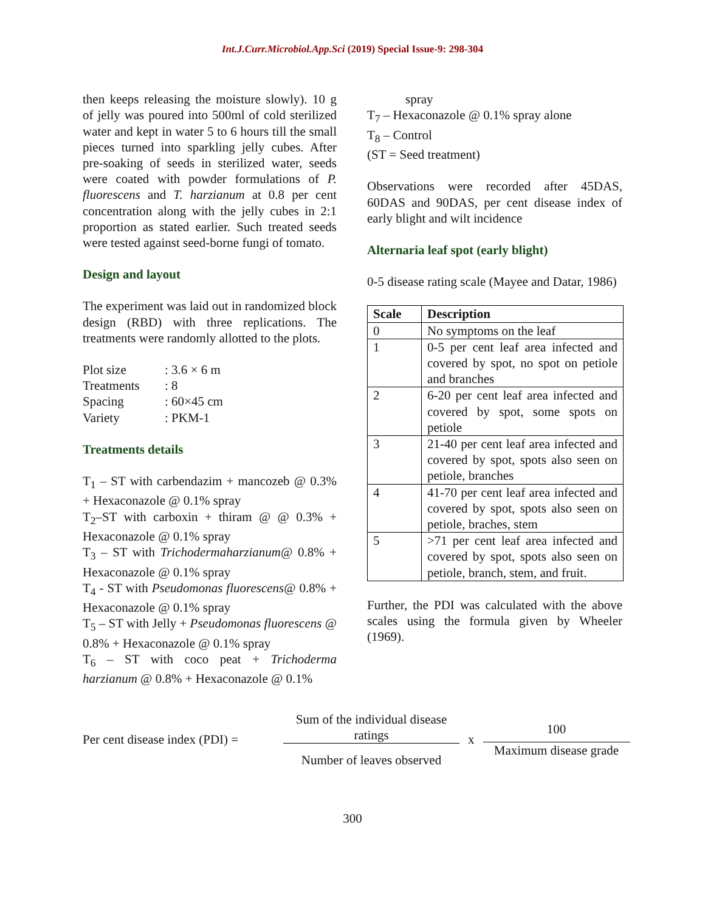Int.J.Curr.Microbiol.App.Sci (2019) Special Issue-9: 298-304
then keeps releasing the moisture slowly). 10 g of jelly was poured into 500ml of cold sterilized water and kept in water 5 to 6 hours till the small pieces turned into sparkling jelly cubes. After pre-soaking of seeds in sterilized water, seeds were coated with powder formulations of P. fluorescens and T. harzianum at 0.8 per cent concentration along with the jelly cubes in 2:1 proportion as stated earlier. Such treated seeds were tested against seed-borne fungi of tomato.
Design and layout
The experiment was laid out in randomized block design (RBD) with three replications. The treatments were randomly allotted to the plots.
| Plot size | : 3.6 × 6 m |
| Treatments | : 8 |
| Spacing | : 60×45 cm |
| Variety | : PKM-1 |
Treatments details
T<sub>1</sub> – ST with carbendazim + mancozeb @ 0.3% + Hexaconazole @ 0.1% spray
T<sub>2</sub>–ST with carboxin + thiram @ @ 0.3% + Hexaconazole @ 0.1% spray
T<sub>3</sub> – ST with Trichodermaharzianum@ 0.8% + Hexaconazole @ 0.1% spray
T<sub>4</sub> - ST with Pseudomonas fluorescens@ 0.8% + Hexaconazole @ 0.1% spray
T<sub>5</sub> – ST with Jelly + Pseudomonas fluorescens @ 0.8% + Hexaconazole @ 0.1% spray
T<sub>6</sub> – ST with coco peat + Trichoderma harzianum @ 0.8% + Hexaconazole @ 0.1%
spray
T<sub>7</sub> – Hexaconazole @ 0.1% spray alone
T<sub>8</sub> – Control
(ST = Seed treatment)
Observations were recorded after 45DAS, 60DAS and 90DAS, per cent disease index of early blight and wilt incidence
Alternaria leaf spot (early blight)
0-5 disease rating scale (Mayee and Datar, 1986)
| Scale | Description |
| --- | --- |
| 0 | No symptoms on the leaf |
| 1 | 0-5 per cent leaf area infected and covered by spot, no spot on petiole and branches |
| 2 | 6-20 per cent leaf area infected and covered by spot, some spots on petiole |
| 3 | 21-40 per cent leaf area infected and covered by spot, spots also seen on petiole, branches |
| 4 | 41-70 per cent leaf area infected and covered by spot, spots also seen on petiole, braches, stem |
| 5 | >71 per cent leaf area infected and covered by spot, spots also seen on petiole, branch, stem, and fruit. |
Further, the PDI was calculated with the above scales using the formula given by Wheeler (1969).
Per cent disease index (PDI) =
Sum of the individual disease ratings
Number of leaves observed
x
100
Maximum disease grade
300